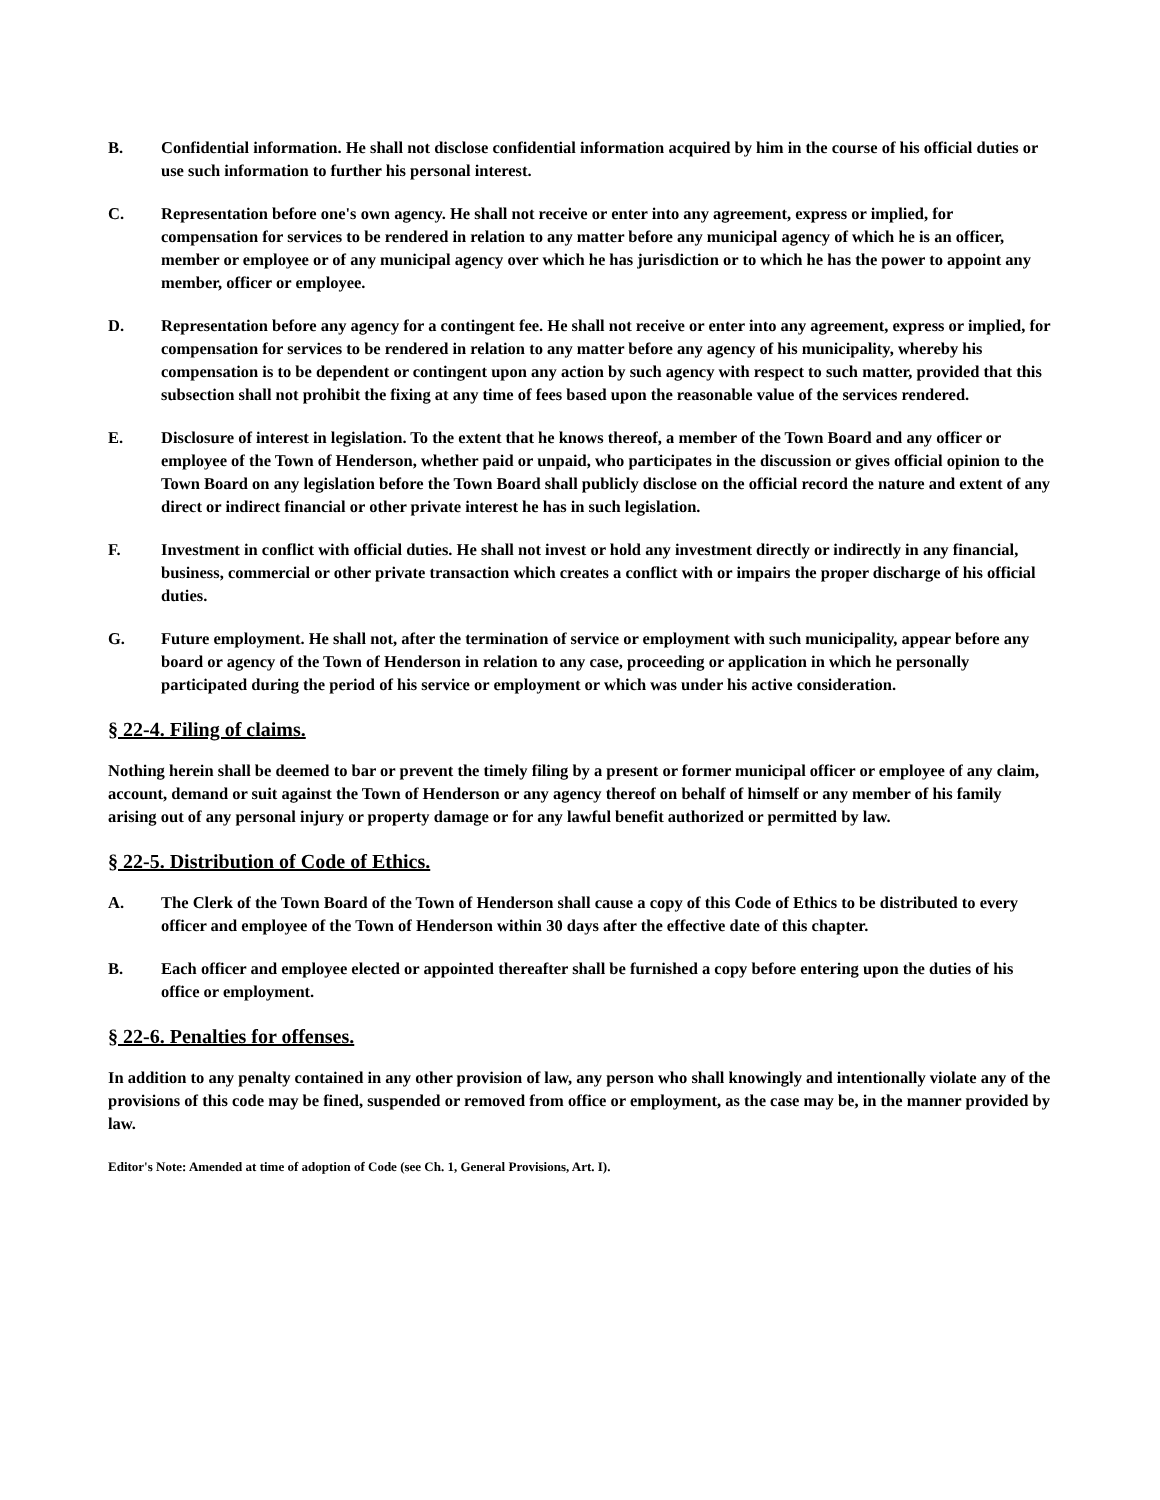B. Confidential information. He shall not disclose confidential information acquired by him in the course of his official duties or use such information to further his personal interest.
C. Representation before one's own agency. He shall not receive or enter into any agreement, express or implied, for compensation for services to be rendered in relation to any matter before any municipal agency of which he is an officer, member or employee or of any municipal agency over which he has jurisdiction or to which he has the power to appoint any member, officer or employee.
D. Representation before any agency for a contingent fee. He shall not receive or enter into any agreement, express or implied, for compensation for services to be rendered in relation to any matter before any agency of his municipality, whereby his compensation is to be dependent or contingent upon any action by such agency with respect to such matter, provided that this subsection shall not prohibit the fixing at any time of fees based upon the reasonable value of the services rendered.
E. Disclosure of interest in legislation. To the extent that he knows thereof, a member of the Town Board and any officer or employee of the Town of Henderson, whether paid or unpaid, who participates in the discussion or gives official opinion to the Town Board on any legislation before the Town Board shall publicly disclose on the official record the nature and extent of any direct or indirect financial or other private interest he has in such legislation.
F. Investment in conflict with official duties. He shall not invest or hold any investment directly or indirectly in any financial, business, commercial or other private transaction which creates a conflict with or impairs the proper discharge of his official duties.
G. Future employment. He shall not, after the termination of service or employment with such municipality, appear before any board or agency of the Town of Henderson in relation to any case, proceeding or application in which he personally participated during the period of his service or employment or which was under his active consideration.
§ 22-4. Filing of claims.
Nothing herein shall be deemed to bar or prevent the timely filing by a present or former municipal officer or employee of any claim, account, demand or suit against the Town of Henderson or any agency thereof on behalf of himself or any member of his family arising out of any personal injury or property damage or for any lawful benefit authorized or permitted by law.
§ 22-5. Distribution of Code of Ethics.
A. The Clerk of the Town Board of the Town of Henderson shall cause a copy of this Code of Ethics to be distributed to every officer and employee of the Town of Henderson within 30 days after the effective date of this chapter.
B. Each officer and employee elected or appointed thereafter shall be furnished a copy before entering upon the duties of his office or employment.
§ 22-6. Penalties for offenses.
In addition to any penalty contained in any other provision of law, any person who shall knowingly and intentionally violate any of the provisions of this code may be fined, suspended or removed from office or employment, as the case may be, in the manner provided by law.
Editor's Note: Amended at time of adoption of Code (see Ch. 1, General Provisions, Art. I).